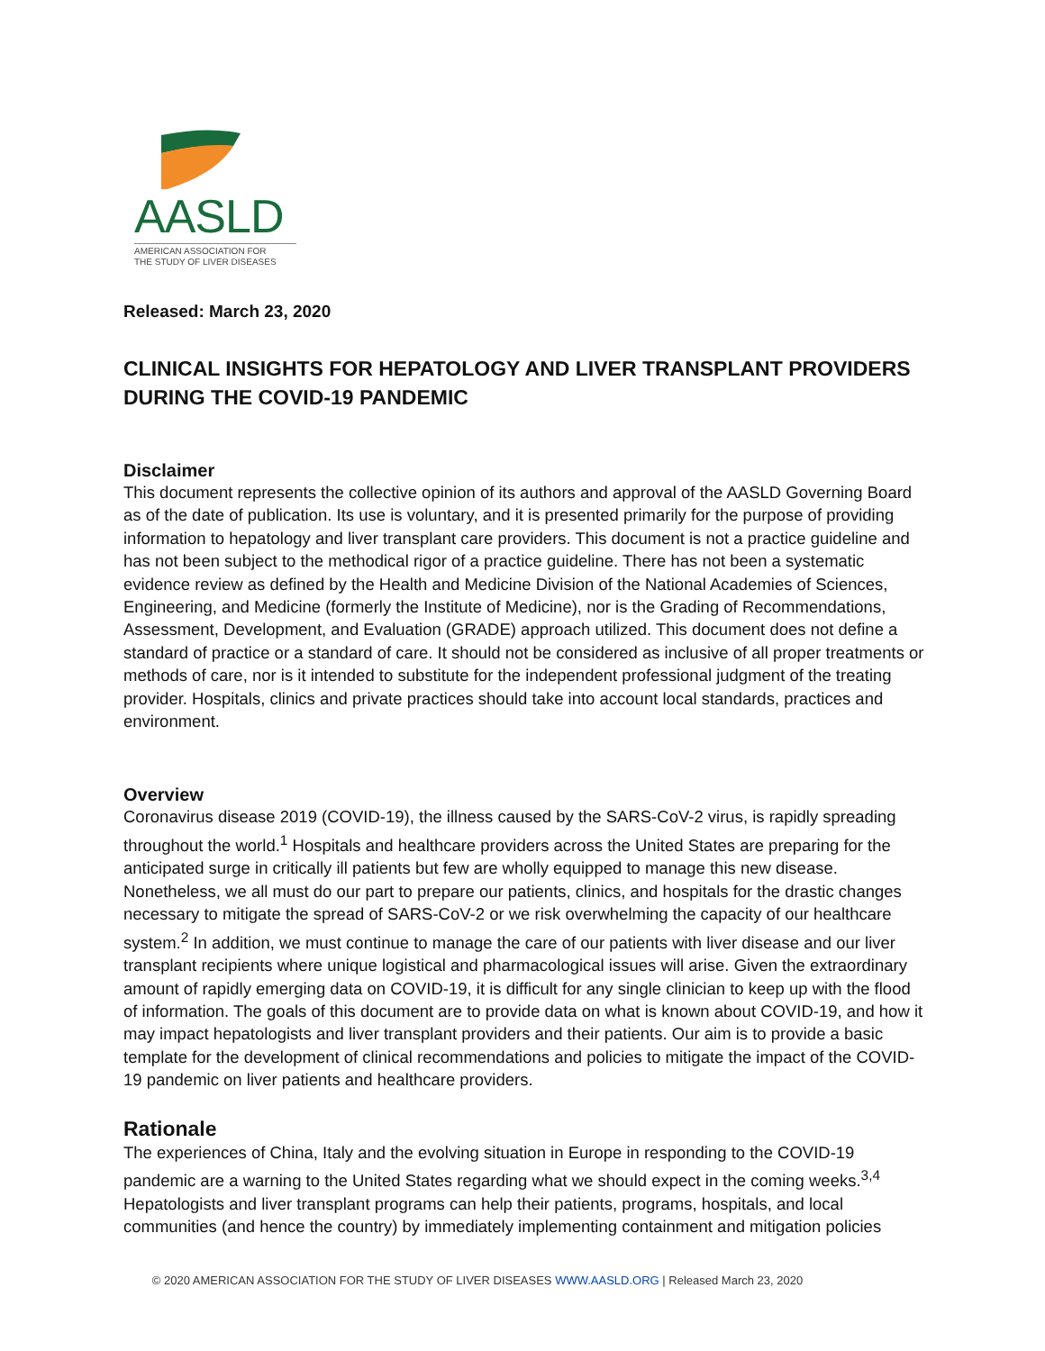AASLD
AMERICAN ASSOCIATION FOR
THE STUDY OF LIVER DISEASES
Released: March 23, 2020
CLINICAL INSIGHTS FOR HEPATOLOGY AND LIVER TRANSPLANT PROVIDERS DURING THE COVID-19 PANDEMIC
Disclaimer
This document represents the collective opinion of its authors and approval of the AASLD Governing Board as of the date of publication. Its use is voluntary, and it is presented primarily for the purpose of providing information to hepatology and liver transplant care providers. This document is not a practice guideline and has not been subject to the methodical rigor of a practice guideline. There has not been a systematic evidence review as defined by the Health and Medicine Division of the National Academies of Sciences, Engineering, and Medicine (formerly the Institute of Medicine), nor is the Grading of Recommendations, Assessment, Development, and Evaluation (GRADE) approach utilized. This document does not define a standard of practice or a standard of care. It should not be considered as inclusive of all proper treatments or methods of care, nor is it intended to substitute for the independent professional judgment of the treating provider. Hospitals, clinics and private practices should take into account local standards, practices and environment.
Overview
Coronavirus disease 2019 (COVID-19), the illness caused by the SARS-CoV-2 virus, is rapidly spreading throughout the world.<sup>1</sup> Hospitals and healthcare providers across the United States are preparing for the anticipated surge in critically ill patients but few are wholly equipped to manage this new disease. Nonetheless, we all must do our part to prepare our patients, clinics, and hospitals for the drastic changes necessary to mitigate the spread of SARS-CoV-2 or we risk overwhelming the capacity of our healthcare system.<sup>2</sup> In addition, we must continue to manage the care of our patients with liver disease and our liver transplant recipients where unique logistical and pharmacological issues will arise. Given the extraordinary amount of rapidly emerging data on COVID-19, it is difficult for any single clinician to keep up with the flood of information. The goals of this document are to provide data on what is known about COVID-19, and how it may impact hepatologists and liver transplant providers and their patients. Our aim is to provide a basic template for the development of clinical recommendations and policies to mitigate the impact of the COVID-19 pandemic on liver patients and healthcare providers.
Rationale
The experiences of China, Italy and the evolving situation in Europe in responding to the COVID-19 pandemic are a warning to the United States regarding what we should expect in the coming weeks.<sup>3,4</sup> Hepatologists and liver transplant programs can help their patients, programs, hospitals, and local communities (and hence the country) by immediately implementing containment and mitigation policies
© 2020 AMERICAN ASSOCIATION FOR THE STUDY OF LIVER DISEASES WWW.AASLD.ORG | Released March 23, 2020